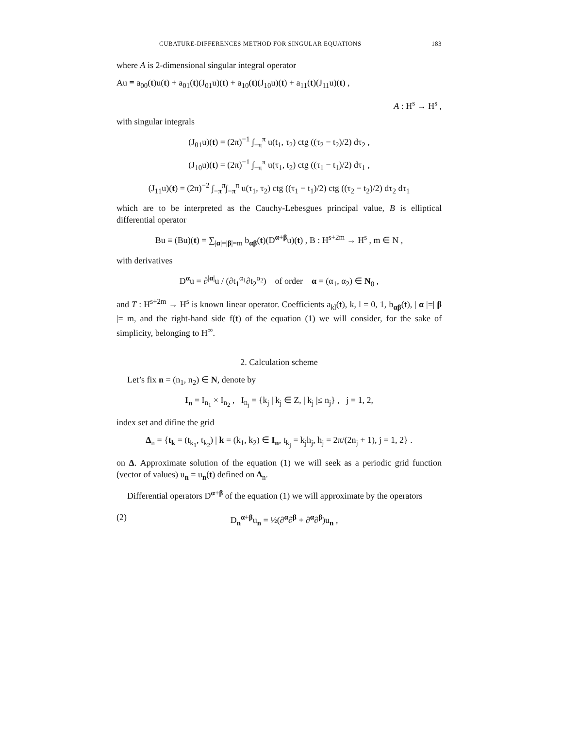CUBATURE-DIFFERENCES METHOD FOR SINGULAR EQUATIONS 183
where A is 2-dimensional singular integral operator
Au ≡ a<sub>00</sub>(t)u(t) + a<sub>01</sub>(t)(J<sub>01</sub>u)(t) + a<sub>10</sub>(t)(J<sub>10</sub>u)(t) + a<sub>11</sub>(t)(J<sub>11</sub>u)(t) ,
A : H<sup>s</sup> → H<sup>s</sup> ,
with singular integrals
(J<sub>01</sub>u)(t) = (2π)<sup>−1</sup> ∫<sub>−π</sub><sup>π</sup> u(t<sub>1</sub>, τ<sub>2</sub>) ctg ((τ<sub>2</sub> − t<sub>2</sub>)/2) dτ<sub>2</sub> ,
(J<sub>10</sub>u)(t) = (2π)<sup>−1</sup> ∫<sub>−π</sub><sup>π</sup> u(τ<sub>1</sub>, t<sub>2</sub>) ctg ((τ<sub>1</sub> − t<sub>1</sub>)/2) dτ<sub>1</sub> ,
(J<sub>11</sub>u)(t) = (2π)<sup>−2</sup> ∫<sub>−π</sub><sup>π</sup>∫<sub>−π</sub><sup>π</sup> u(τ<sub>1</sub>, τ<sub>2</sub>) ctg ((τ<sub>1</sub> − t<sub>1</sub>)/2) ctg ((τ<sub>2</sub> − t<sub>2</sub>)/2) dτ<sub>2</sub> dτ<sub>1</sub>
which are to be interpreted as the Cauchy-Lebesgues principal value, B is elliptical differential operator
Bu ≡ (Bu)(t) = ∑<sub>|α|=|β|=m</sub> b<sub>αβ</sub>(t)(D<sup>α+β</sup>u)(t) , B : H<sup>s+2m</sup> → H<sup>s</sup> , m ∈ N ,
with derivatives
D<sup>α</sup>u = ∂<sup>|α|</sup>u / (∂t<sub>1</sub><sup>α<sub>1</sub></sup>∂t<sub>2</sub><sup>α<sub>2</sub></sup>) of order α = (α<sub>1</sub>, α<sub>2</sub>) ∈ N<sub>0</sub> ,
and T : H<sup>s+2m</sup> → H<sup>s</sup> is known linear operator. Coefficients a<sub>kl</sub>(t), k, l = 0, 1, b<sub>αβ</sub>(t), | α |=| β |= m, and the right-hand side f(t) of the equation (1) we will consider, for the sake of simplicity, belonging to H<sup>∞</sup>.
2. Calculation scheme
Let’s fix n = (n<sub>1</sub>, n<sub>2</sub>) ∈ N, denote by
I<sub>n</sub> = I<sub>n<sub>1</sub></sub> × I<sub>n<sub>2</sub></sub> , I<sub>n<sub>j</sub></sub> = {k<sub>j</sub> | k<sub>j</sub> ∈ Z, | k<sub>j</sub> |≤ n<sub>j</sub>} , j = 1, 2,
index set and difine the grid
Δ<sub>n</sub> = {t<sub>k</sub> = (t<sub>k<sub>1</sub></sub>, t<sub>k<sub>2</sub></sub>) | k = (k<sub>1</sub>, k<sub>2</sub>) ∈ I<sub>n</sub>, t<sub>k<sub>j</sub></sub> = k<sub>j</sub>h<sub>j</sub>, h<sub>j</sub> = 2π/(2n<sub>j</sub> + 1), j = 1, 2} .
on Δ. Approximate solution of the equation (1) we will seek as a periodic grid function (vector of values) u<sub>n</sub> = u<sub>n</sub>(t) defined on Δ<sub>n</sub>.
Differential operators D<sup>α+β</sup> of the equation (1) we will approximate by the operators
(2) D<sub>n</sub><sup>α+β</sup>u<sub>n</sub> = ½(∂<sup>α</sup>∂̄<sup>β</sup> + ∂̄<sup>α</sup>∂<sup>β</sup>)u<sub>n</sub> ,